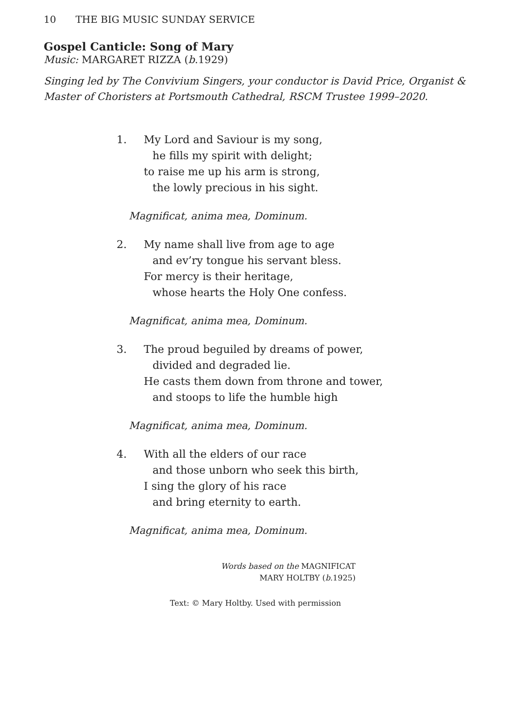10 THE BIG MUSIC SUNDAY SERVICE
Gospel Canticle: Song of Mary
Music: MARGARET RIZZA (b.1929)
Singing led by The Convivium Singers, your conductor is David Price, Organist & Master of Choristers at Portsmouth Cathedral, RSCM Trustee 1999–2020.
1. My Lord and Saviour is my song,
he fills my spirit with delight;
to raise me up his arm is strong,
the lowly precious in his sight.
Magnificat, anima mea, Dominum.
2. My name shall live from age to age
and ev’ry tongue his servant bless.
For mercy is their heritage,
whose hearts the Holy One confess.
Magnificat, anima mea, Dominum.
3. The proud beguiled by dreams of power,
divided and degraded lie.
He casts them down from throne and tower,
and stoops to life the humble high
Magnificat, anima mea, Dominum.
4. With all the elders of our race
and those unborn who seek this birth,
I sing the glory of his race
and bring eternity to earth.
Magnificat, anima mea, Dominum.
Words based on the MAGNIFICAT
MARY HOLTBY (b.1925)
Text: © Mary Holtby. Used with permission